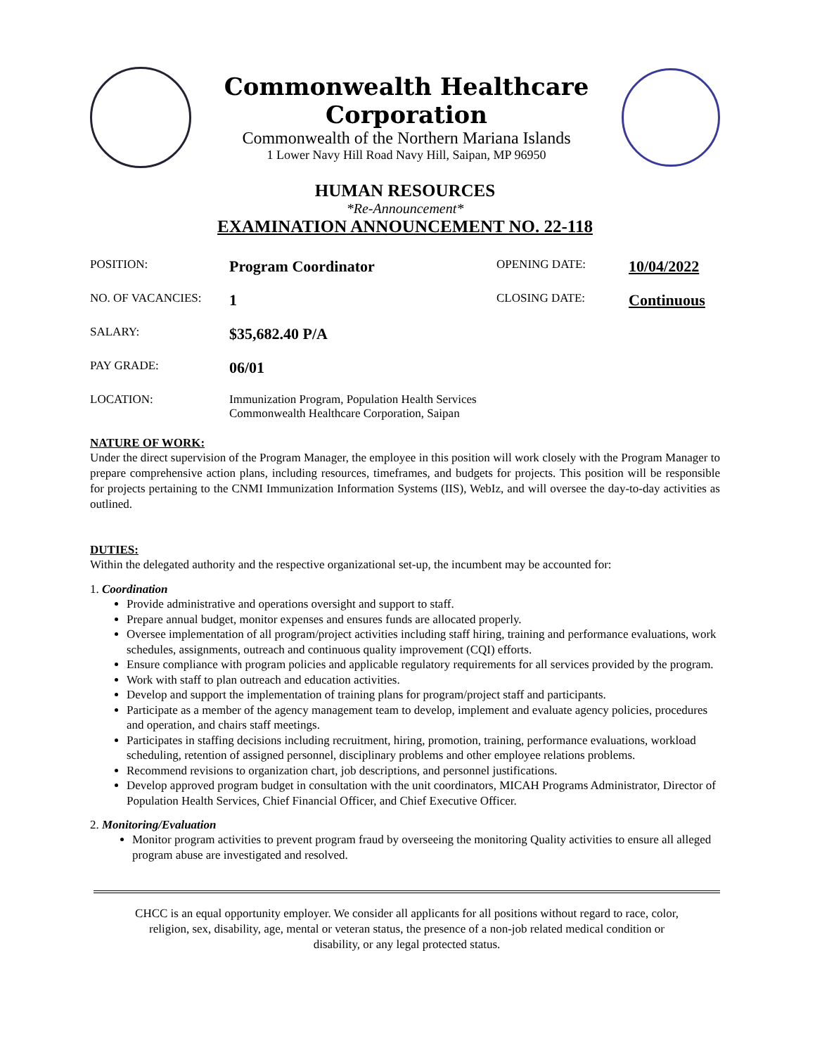Commonwealth Healthcare Corporation
Commonwealth of the Northern Mariana Islands
1 Lower Navy Hill Road Navy Hill, Saipan, MP 96950
HUMAN RESOURCES
*Re-Announcement*
EXAMINATION ANNOUNCEMENT NO. 22-118
POSITION:
Program Coordinator
OPENING DATE:
10/04/2022
NO. OF VACANCIES:
1
CLOSING DATE:
Continuous
SALARY:
$35,682.40 P/A
PAY GRADE:
06/01
LOCATION: Immunization Program, Population Health Services
Commonwealth Healthcare Corporation, Saipan
NATURE OF WORK:
Under the direct supervision of the Program Manager, the employee in this position will work closely with the Program Manager to prepare comprehensive action plans, including resources, timeframes, and budgets for projects. This position will be responsible for projects pertaining to the CNMI Immunization Information Systems (IIS), WebIz, and will oversee the day-to-day activities as outlined.
DUTIES:
Within the delegated authority and the respective organizational set-up, the incumbent may be accounted for:
1. Coordination
Provide administrative and operations oversight and support to staff.
Prepare annual budget, monitor expenses and ensures funds are allocated properly.
Oversee implementation of all program/project activities including staff hiring, training and performance evaluations, work schedules, assignments, outreach and continuous quality improvement (CQI) efforts.
Ensure compliance with program policies and applicable regulatory requirements for all services provided by the program.
Work with staff to plan outreach and education activities.
Develop and support the implementation of training plans for program/project staff and participants.
Participate as a member of the agency management team to develop, implement and evaluate agency policies, procedures and operation, and chairs staff meetings.
Participates in staffing decisions including recruitment, hiring, promotion, training, performance evaluations, workload scheduling, retention of assigned personnel, disciplinary problems and other employee relations problems.
Recommend revisions to organization chart, job descriptions, and personnel justifications.
Develop approved program budget in consultation with the unit coordinators, MICAH Programs Administrator, Director of Population Health Services, Chief Financial Officer, and Chief Executive Officer.
2. Monitoring/Evaluation
Monitor program activities to prevent program fraud by overseeing the monitoring Quality activities to ensure all alleged program abuse are investigated and resolved.
CHCC is an equal opportunity employer. We consider all applicants for all positions without regard to race, color,
religion, sex, disability, age, mental or veteran status, the presence of a non-job related medical condition or
disability, or any legal protected status.